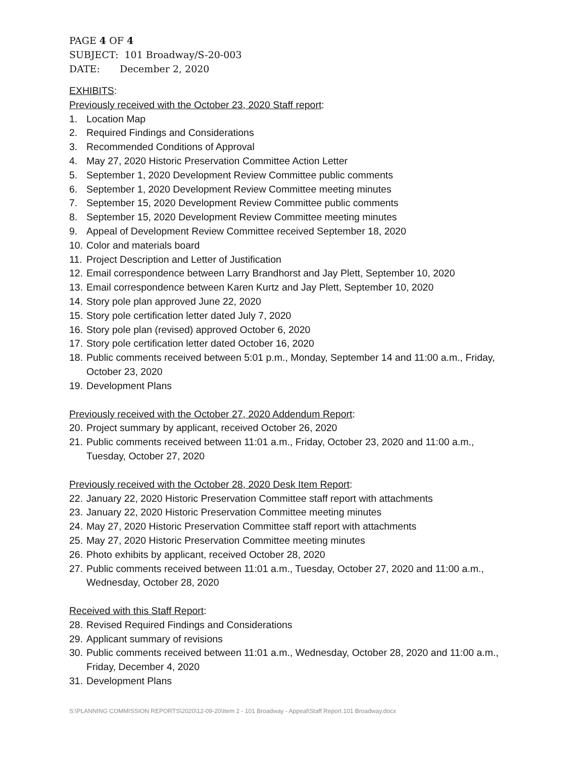PAGE 4 OF 4
SUBJECT: 101 Broadway/S-20-003
DATE: December 2, 2020
EXHIBITS:
Previously received with the October 23, 2020 Staff report:
1. Location Map
2. Required Findings and Considerations
3. Recommended Conditions of Approval
4. May 27, 2020 Historic Preservation Committee Action Letter
5. September 1, 2020 Development Review Committee public comments
6. September 1, 2020 Development Review Committee meeting minutes
7. September 15, 2020 Development Review Committee public comments
8. September 15, 2020 Development Review Committee meeting minutes
9. Appeal of Development Review Committee received September 18, 2020
10. Color and materials board
11. Project Description and Letter of Justification
12. Email correspondence between Larry Brandhorst and Jay Plett, September 10, 2020
13. Email correspondence between Karen Kurtz and Jay Plett, September 10, 2020
14. Story pole plan approved June 22, 2020
15. Story pole certification letter dated July 7, 2020
16. Story pole plan (revised) approved October 6, 2020
17. Story pole certification letter dated October 16, 2020
18. Public comments received between 5:01 p.m., Monday, September 14 and 11:00 a.m., Friday, October 23, 2020
19. Development Plans
Previously received with the October 27, 2020 Addendum Report:
20. Project summary by applicant, received October 26, 2020
21. Public comments received between 11:01 a.m., Friday, October 23, 2020 and 11:00 a.m., Tuesday, October 27, 2020
Previously received with the October 28, 2020 Desk Item Report:
22. January 22, 2020 Historic Preservation Committee staff report with attachments
23. January 22, 2020 Historic Preservation Committee meeting minutes
24. May 27, 2020 Historic Preservation Committee staff report with attachments
25. May 27, 2020 Historic Preservation Committee meeting minutes
26. Photo exhibits by applicant, received October 28, 2020
27. Public comments received between 11:01 a.m., Tuesday, October 27, 2020 and 11:00 a.m., Wednesday, October 28, 2020
Received with this Staff Report:
28. Revised Required Findings and Considerations
29. Applicant summary of revisions
30. Public comments received between 11:01 a.m., Wednesday, October 28, 2020 and 11:00 a.m., Friday, December 4, 2020
31. Development Plans
S:\PLANNING COMMISSION REPORTS\2020\12-09-20\Item 2 - 101 Broadway - Appeal\Staff Report.101 Broadway.docx